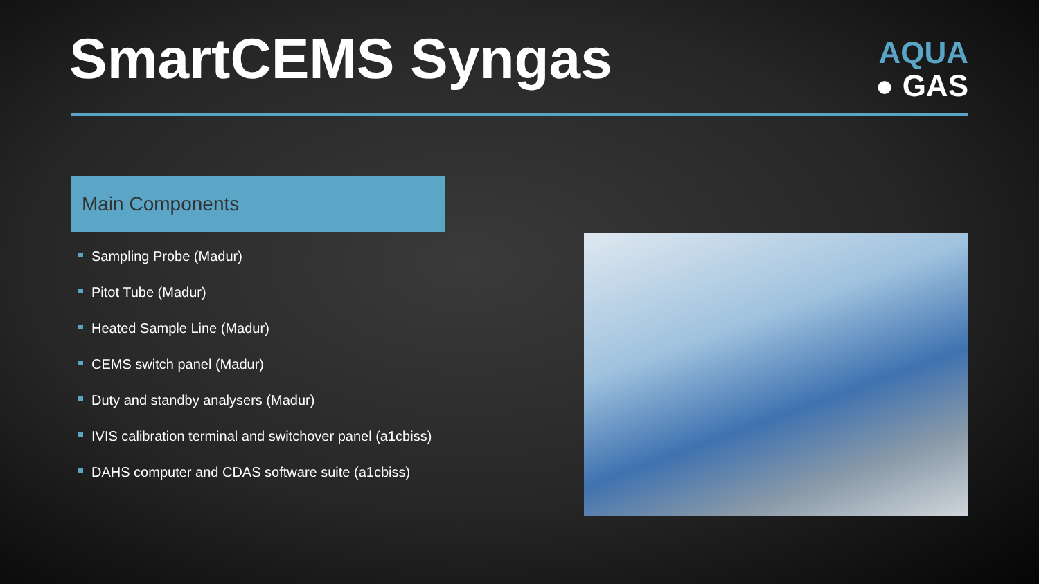SmartCEMS Syngas
AQUA
● GAS
Main Components
Sampling Probe (Madur)
Pitot Tube (Madur)
Heated Sample Line (Madur)
CEMS switch panel (Madur)
Duty and standby analysers (Madur)
IVIS calibration terminal and switchover panel (a1cbiss)
DAHS computer and CDAS software suite (a1cbiss)